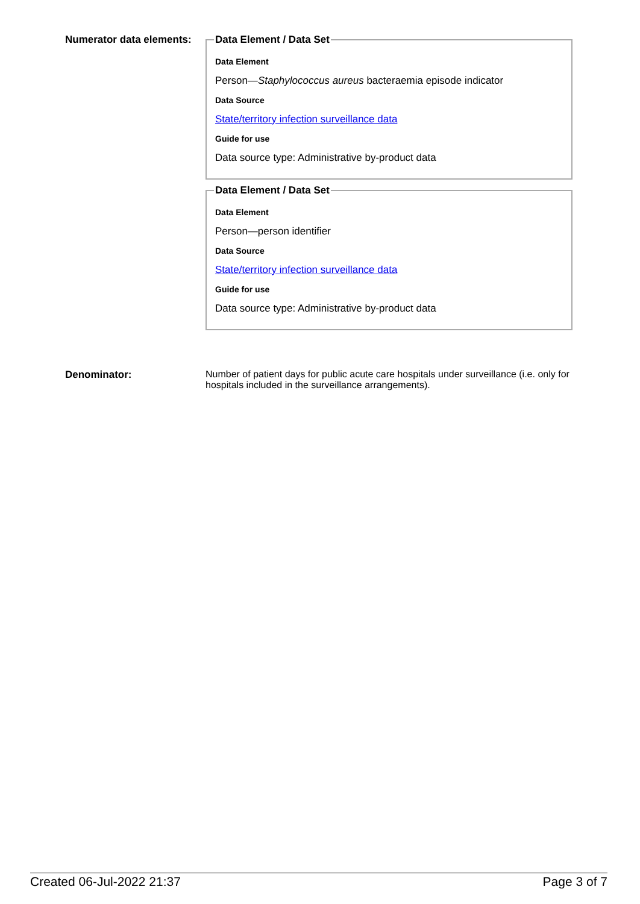Numerator data elements:
Data Element / Data Set
Data Element
Person—Staphylococcus aureus bacteraemia episode indicator
Data Source
State/territory infection surveillance data
Guide for use
Data source type: Administrative by-product data
Data Element / Data Set
Data Element
Person—person identifier
Data Source
State/territory infection surveillance data
Guide for use
Data source type: Administrative by-product data
Denominator: Number of patient days for public acute care hospitals under surveillance (i.e. only for hospitals included in the surveillance arrangements).
Created 06-Jul-2022 21:37 Page 3 of 7